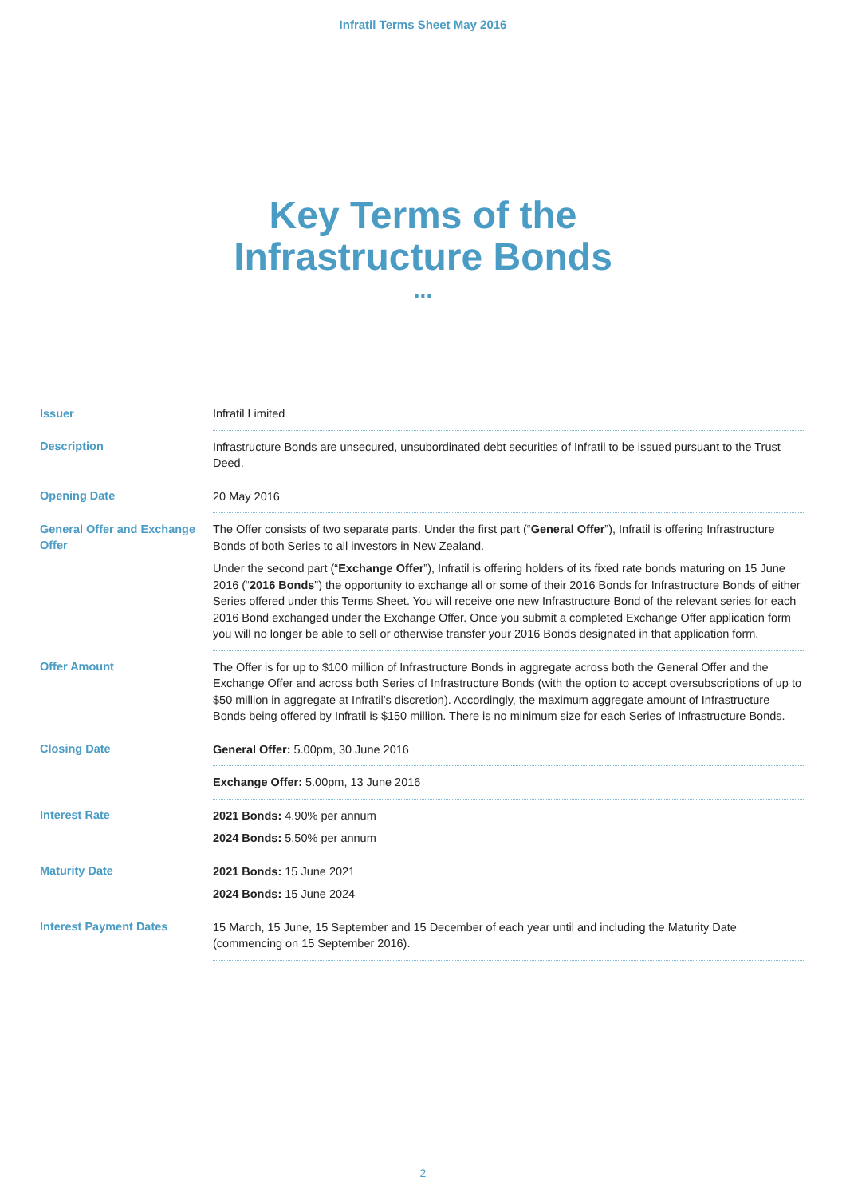Infratil Terms Sheet May 2016
Key Terms of the
Infrastructure Bonds
...
| Issuer | Infratil Limited |
| Description | Infrastructure Bonds are unsecured, unsubordinated debt securities of Infratil to be issued pursuant to the Trust Deed. |
| Opening Date | 20 May 2016 |
| General Offer and Exchange Offer | The Offer consists of two separate parts. Under the first part (“ General Offer ”), Infratil is offering Infrastructure Bonds of both Series to all investors in New Zealand. Under the second part (“ Exchange Offer ”), Infratil is offering holders of its fixed rate bonds maturing on 15 June 2016 (“ 2016 Bonds ”) the opportunity to exchange all or some of their 2016 Bonds for Infrastructure Bonds of either Series offered under this Terms Sheet. You will receive one new Infrastructure Bond of the relevant series for each 2016 Bond exchanged under the Exchange Offer. Once you submit a completed Exchange Offer application form you will no longer be able to sell or otherwise transfer your 2016 Bonds designated in that application form. |
| Offer Amount | The Offer is for up to $100 million of Infrastructure Bonds in aggregate across both the General Offer and the Exchange Offer and across both Series of Infrastructure Bonds (with the option to accept oversubscriptions of up to $50 million in aggregate at Infratil’s discretion). Accordingly, the maximum aggregate amount of Infrastructure Bonds being offered by Infratil is $150 million. There is no minimum size for each Series of Infrastructure Bonds. |
| Closing Date | General Offer: 5.00pm, 30 June 2016 |
| | Exchange Offer: 5.00pm, 13 June 2016 |
| Interest Rate | 2021 Bonds: 4.90% per annum 2024 Bonds: 5.50% per annum |
| Maturity Date | 2021 Bonds: 15 June 2021 2024 Bonds: 15 June 2024 |
| Interest Payment Dates | 15 March, 15 June, 15 September and 15 December of each year until and including the Maturity Date (commencing on 15 September 2016). |
2